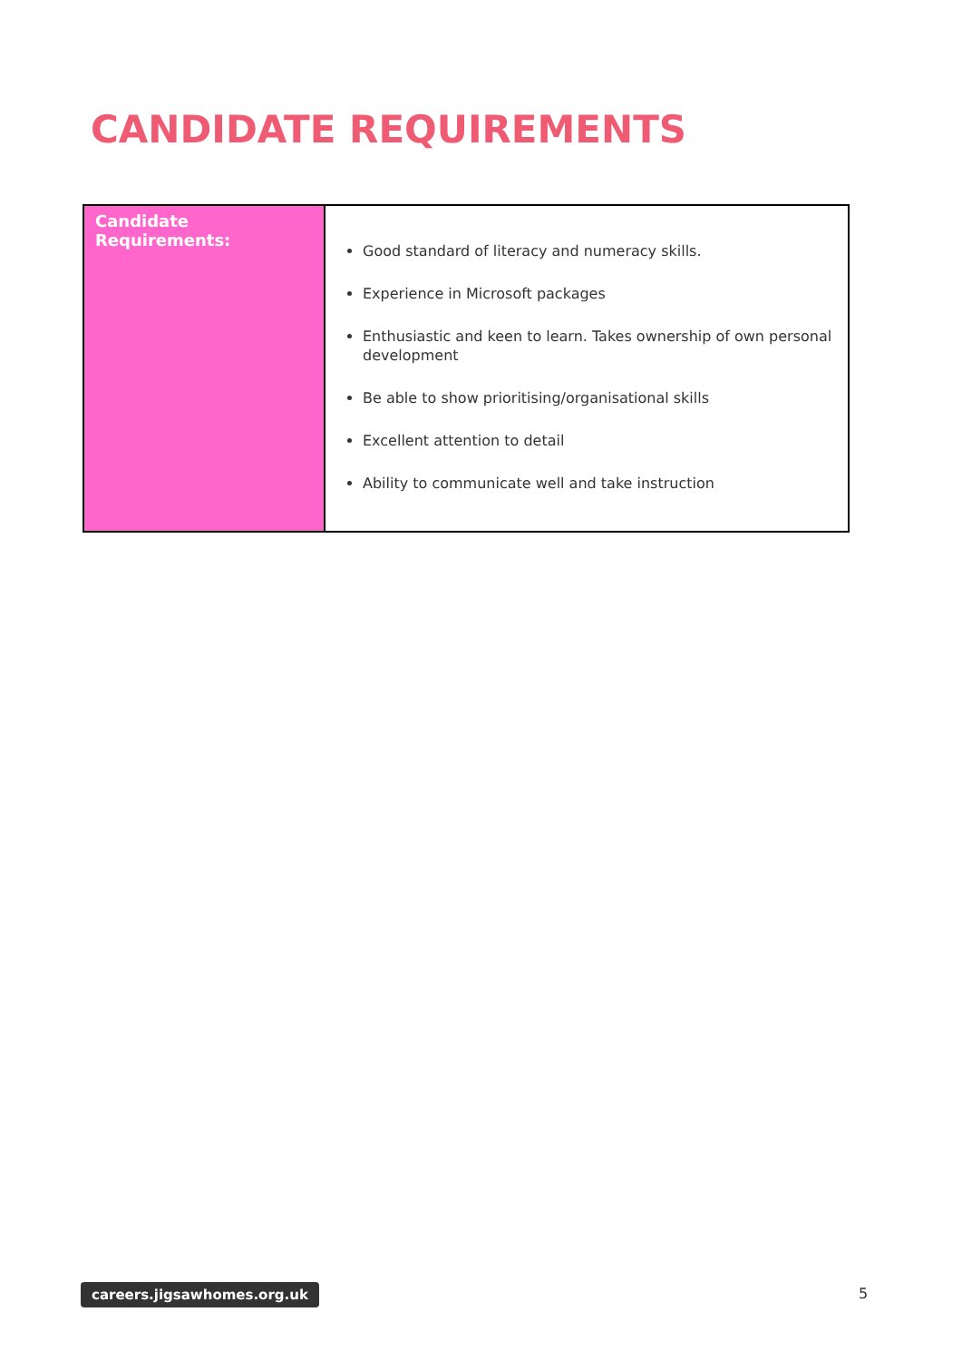CANDIDATE REQUIREMENTS
| Candidate Requirements: | Good standard of literacy and numeracy skills. Experience in Microsoft packages Enthusiastic and keen to learn. Takes ownership of own personal development Be able to show prioritising/organisational skills Excellent attention to detail Ability to communicate well and take instruction |
careers.jigsawhomes.org.uk 5